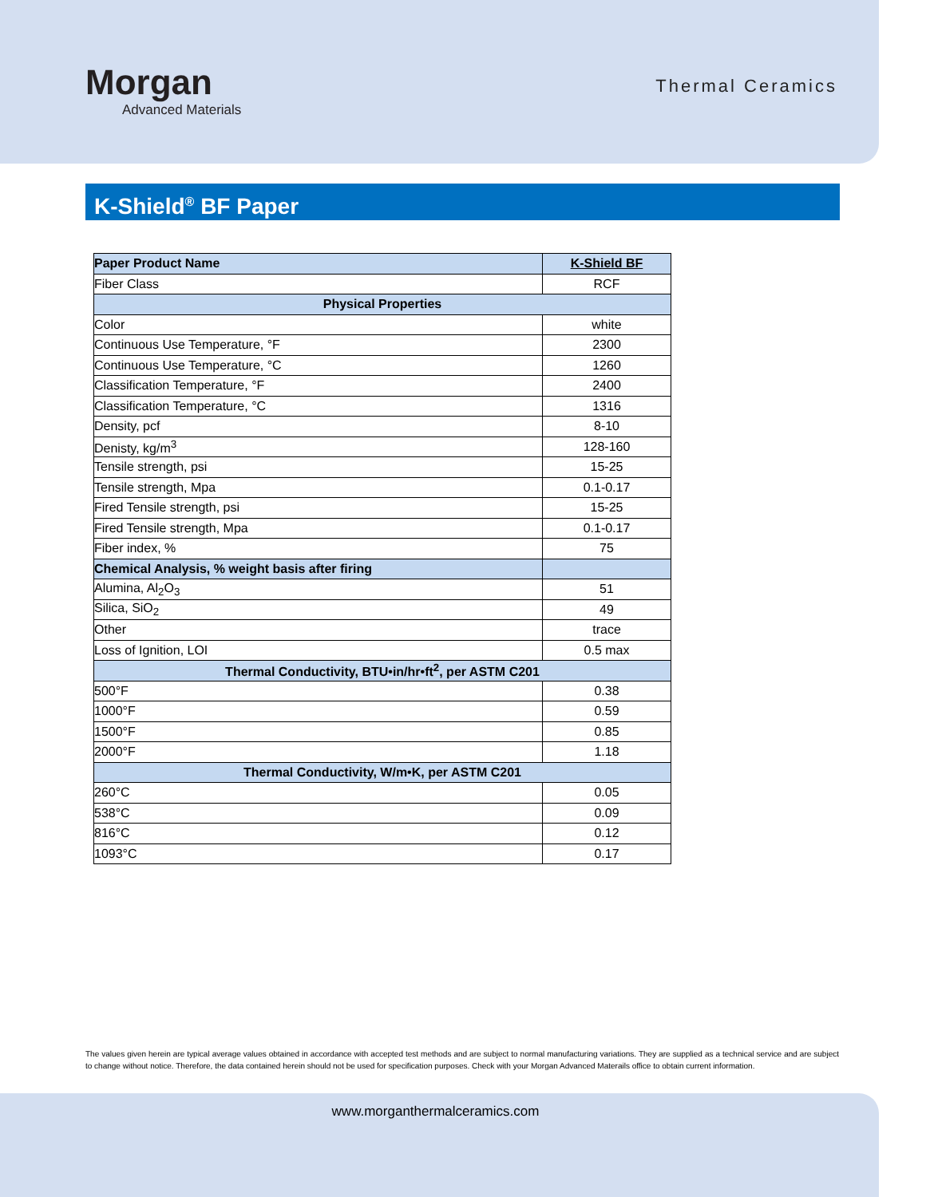Morgan
Advanced Materials
Thermal Ceramics
K-Shield<sup>®</sup> BF Paper
| Paper Product Name | K-Shield BF |
| --- | --- |
| Fiber Class | RCF |
| Physical Properties | |
| Color | white |
| Continuous Use Temperature, °F | 2300 |
| Continuous Use Temperature, °C | 1260 |
| Classification Temperature, °F | 2400 |
| Classification Temperature, °C | 1316 |
| Density, pcf | 8-10 |
| Denisty, kg/m<sup>3</sup> | 128-160 |
| Tensile strength, psi | 15-25 |
| Tensile strength, Mpa | 0.1-0.17 |
| Fired Tensile strength, psi | 15-25 |
| Fired Tensile strength, Mpa | 0.1-0.17 |
| Fiber index, % | 75 |
| Chemical Analysis, % weight basis after firing | |
| Alumina, Al<sub>2</sub>O<sub>3</sub> | 51 |
| Silica, SiO<sub>2</sub> | 49 |
| Other | trace |
| Loss of Ignition, LOI | 0.5 max |
| Thermal Conductivity, BTU•in/hr•ft<sup>2</sup>, per ASTM C201 | |
| 500°F | 0.38 |
| 1000°F | 0.59 |
| 1500°F | 0.85 |
| 2000°F | 1.18 |
| Thermal Conductivity, W/m•K, per ASTM C201 | |
| 260°C | 0.05 |
| 538°C | 0.09 |
| 816°C | 0.12 |
| 1093°C | 0.17 |
The values given herein are typical average values obtained in accordance with accepted test methods and are subject to normal manufacturing variations. They are supplied as a technical service and are subject to change without notice. Therefore, the data contained herein should not be used for specification purposes. Check with your Morgan Advanced Materails office to obtain current information.
www.morganthermalceramics.com